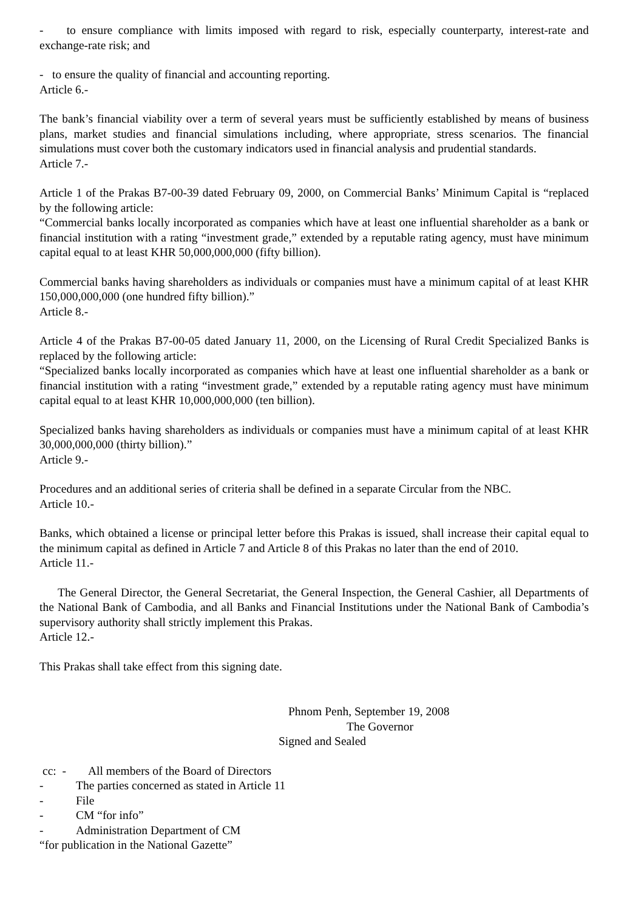- to ensure compliance with limits imposed with regard to risk, especially counterparty, interest-rate and exchange-rate risk; and
- to ensure the quality of financial and accounting reporting.
Article 6.-
The bank’s financial viability over a term of several years must be sufficiently established by means of business plans, market studies and financial simulations including, where appropriate, stress scenarios. The financial simulations must cover both the customary indicators used in financial analysis and prudential standards.
Article 7.-
Article 1 of the Prakas B7-00-39 dated February 09, 2000, on Commercial Banks’ Minimum Capital is “replaced by the following article:
“Commercial banks locally incorporated as companies which have at least one influential shareholder as a bank or financial institution with a rating “investment grade,” extended by a reputable rating agency, must have minimum capital equal to at least KHR 50,000,000,000 (fifty billion).
Commercial banks having shareholders as individuals or companies must have a minimum capital of at least KHR 150,000,000,000 (one hundred fifty billion).”
Article 8.-
Article 4 of the Prakas B7-00-05 dated January 11, 2000, on the Licensing of Rural Credit Specialized Banks is replaced by the following article:
“Specialized banks locally incorporated as companies which have at least one influential shareholder as a bank or financial institution with a rating “investment grade,” extended by a reputable rating agency must have minimum capital equal to at least KHR 10,000,000,000 (ten billion).
Specialized banks having shareholders as individuals or companies must have a minimum capital of at least KHR 30,000,000,000 (thirty billion).”
Article 9.-
Procedures and an additional series of criteria shall be defined in a separate Circular from the NBC.
Article 10.-
Banks, which obtained a license or principal letter before this Prakas is issued, shall increase their capital equal to the minimum capital as defined in Article 7 and Article 8 of this Prakas no later than the end of 2010.
Article 11.-
The General Director, the General Secretariat, the General Inspection, the General Cashier, all Departments of the National Bank of Cambodia, and all Banks and Financial Institutions under the National Bank of Cambodia’s supervisory authority shall strictly implement this Prakas.
Article 12.-
This Prakas shall take effect from this signing date.
Phnom Penh, September 19, 2008
The Governor
Signed and Sealed
cc: - All members of the Board of Directors
- The parties concerned as stated in Article 11
- File
- CM “for info”
- Administration Department of CM
“for publication in the National Gazette”